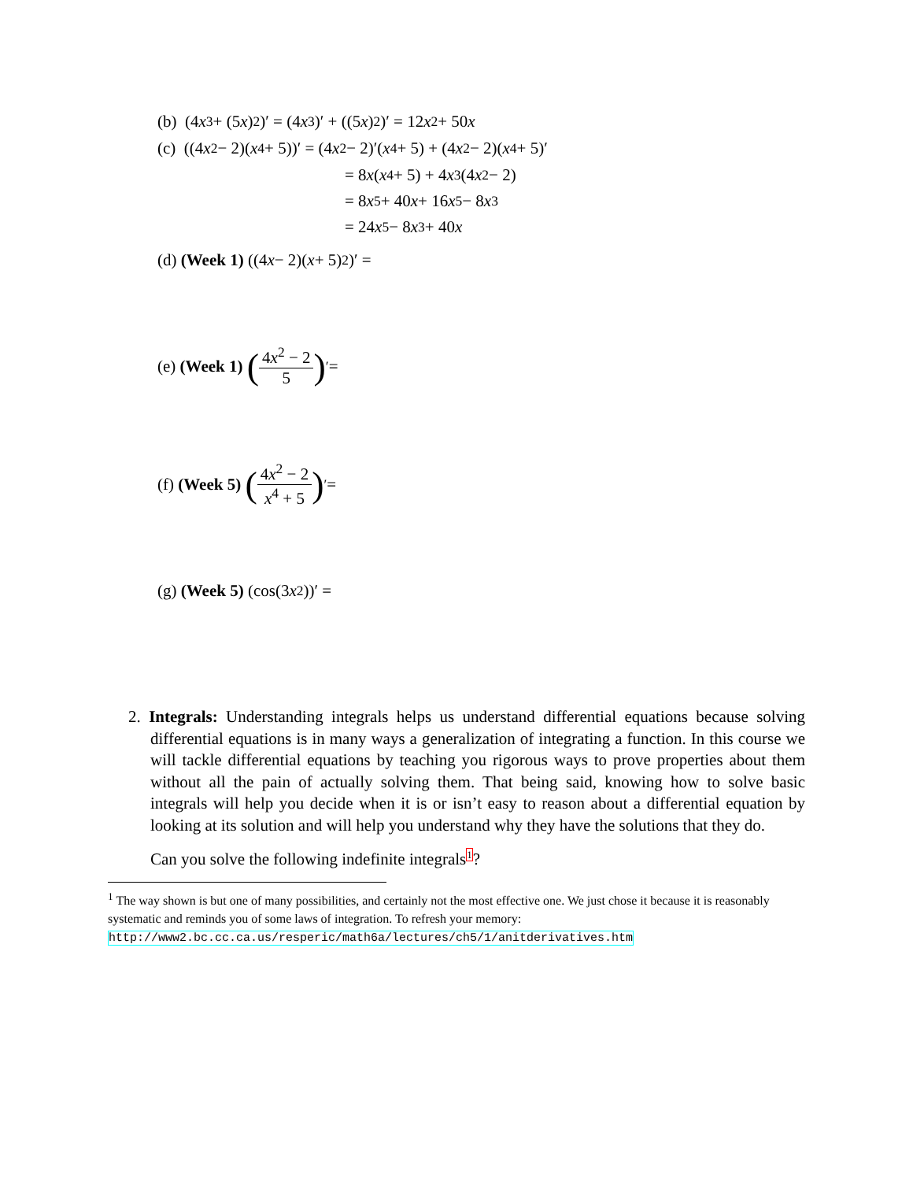(b) (4 x<sup>3</sup> + (5 x)<sup>2</sup>)′ = (4 x<sup>3</sup>)′ + ((5 x)<sup>2</sup>)′ = 12 x<sup>2</sup> + 50 x
(c) ((4 x<sup>2</sup> − 2)(x<sup>4</sup> + 5))′ = (4 x<sup>2</sup> − 2)′(x<sup>4</sup> + 5) + (4 x<sup>2</sup> − 2)(x<sup>4</sup> + 5)′
= 8 x (x<sup>4</sup> + 5) + 4 x<sup>3</sup>(4 x<sup>2</sup> − 2)
= 8 x<sup>5</sup> + 40 x + 16 x<sup>5</sup> − 8 x<sup>3</sup>
= 24 x<sup>5</sup> − 8 x<sup>3</sup> + 40 x
(d) (Week 1) ((4 x − 2)(x + 5)<sup>2</sup>)′ =
(e) (Week 1) (4x<sup>2</sup> − 2 5)<sup>′</sup> =
(f) (Week 5) (4x<sup>2</sup> − 2 x<sup>4</sup> + 5)<sup>′</sup> =
(g) (Week 5) (cos(3 x<sup>2</sup>))′ =
2. Integrals: Understanding integrals helps us understand differential equations because solving differential equations is in many ways a generalization of integrating a function. In this course we will tackle differential equations by teaching you rigorous ways to prove properties about them without all the pain of actually solving them. That being said, knowing how to solve basic integrals will help you decide when it is or isn’t easy to reason about a differential equation by looking at its solution and will help you understand why they have the solutions that they do.
Can you solve the following indefinite integrals<sup>1</sup>?
<sup>1</sup> The way shown is but one of many possibilities, and certainly not the most effective one. We just chose it because it is reasonably systematic and reminds you of some laws of integration. To refresh your memory: http://www2.bc.cc.ca.us/resperic/math6a/lectures/ch5/1/anitderivatives.htm